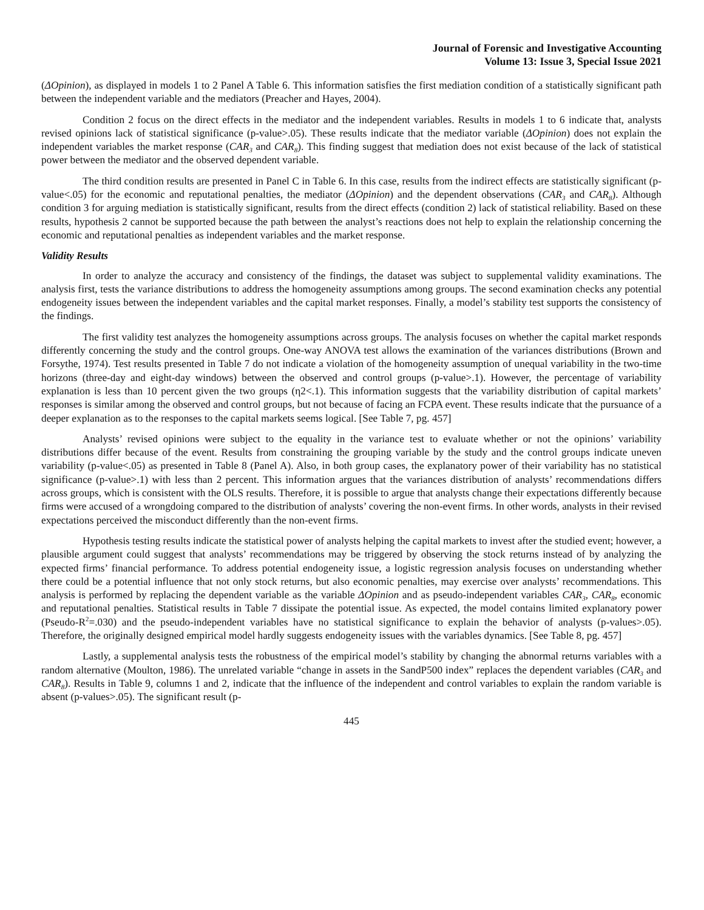Journal of Forensic and Investigative Accounting
Volume 13: Issue 3, Special Issue 2021
(ΔOpinion), as displayed in models 1 to 2 Panel A Table 6. This information satisfies the first mediation condition of a statistically significant path between the independent variable and the mediators (Preacher and Hayes, 2004).
Condition 2 focus on the direct effects in the mediator and the independent variables. Results in models 1 to 6 indicate that, analysts revised opinions lack of statistical significance (p-value>.05). These results indicate that the mediator variable (ΔOpinion) does not explain the independent variables the market response (CAR<sub>3</sub> and CAR<sub>8</sub>). This finding suggest that mediation does not exist because of the lack of statistical power between the mediator and the observed dependent variable.
The third condition results are presented in Panel C in Table 6. In this case, results from the indirect effects are statistically significant (p-value<.05) for the economic and reputational penalties, the mediator (ΔOpinion) and the dependent observations (CAR<sub>3</sub> and CAR<sub>8</sub>). Although condition 3 for arguing mediation is statistically significant, results from the direct effects (condition 2) lack of statistical reliability. Based on these results, hypothesis 2 cannot be supported because the path between the analyst’s reactions does not help to explain the relationship concerning the economic and reputational penalties as independent variables and the market response.
Validity Results
In order to analyze the accuracy and consistency of the findings, the dataset was subject to supplemental validity examinations. The analysis first, tests the variance distributions to address the homogeneity assumptions among groups. The second examination checks any potential endogeneity issues between the independent variables and the capital market responses. Finally, a model’s stability test supports the consistency of the findings.
The first validity test analyzes the homogeneity assumptions across groups. The analysis focuses on whether the capital market responds differently concerning the study and the control groups. One-way ANOVA test allows the examination of the variances distributions (Brown and Forsythe, 1974). Test results presented in Table 7 do not indicate a violation of the homogeneity assumption of unequal variability in the two-time horizons (three-day and eight-day windows) between the observed and control groups (p-value>.1). However, the percentage of variability explanation is less than 10 percent given the two groups (η2<.1). This information suggests that the variability distribution of capital markets’ responses is similar among the observed and control groups, but not because of facing an FCPA event. These results indicate that the pursuance of a deeper explanation as to the responses to the capital markets seems logical. [See Table 7, pg. 457]
Analysts’ revised opinions were subject to the equality in the variance test to evaluate whether or not the opinions’ variability distributions differ because of the event. Results from constraining the grouping variable by the study and the control groups indicate uneven variability (p-value<.05) as presented in Table 8 (Panel A). Also, in both group cases, the explanatory power of their variability has no statistical significance (p-value>.1) with less than 2 percent. This information argues that the variances distribution of analysts’ recommendations differs across groups, which is consistent with the OLS results. Therefore, it is possible to argue that analysts change their expectations differently because firms were accused of a wrongdoing compared to the distribution of analysts’ covering the non-event firms. In other words, analysts in their revised expectations perceived the misconduct differently than the non-event firms.
Hypothesis testing results indicate the statistical power of analysts helping the capital markets to invest after the studied event; however, a plausible argument could suggest that analysts’ recommendations may be triggered by observing the stock returns instead of by analyzing the expected firms’ financial performance. To address potential endogeneity issue, a logistic regression analysis focuses on understanding whether there could be a potential influence that not only stock returns, but also economic penalties, may exercise over analysts’ recommendations. This analysis is performed by replacing the dependent variable as the variable ΔOpinion and as pseudo-independent variables CAR<sub>3</sub>, CAR<sub>8</sub>, economic and reputational penalties. Statistical results in Table 7 dissipate the potential issue. As expected, the model contains limited explanatory power (Pseudo-R<sup>2</sup>=.030) and the pseudo-independent variables have no statistical significance to explain the behavior of analysts (p-values>.05). Therefore, the originally designed empirical model hardly suggests endogeneity issues with the variables dynamics. [See Table 8, pg. 457]
Lastly, a supplemental analysis tests the robustness of the empirical model’s stability by changing the abnormal returns variables with a random alternative (Moulton, 1986). The unrelated variable “change in assets in the SandP500 index” replaces the dependent variables (CAR<sub>3</sub> and CAR<sub>8</sub>). Results in Table 9, columns 1 and 2, indicate that the influence of the independent and control variables to explain the random variable is absent (p-values>.05). The significant result (p-
445